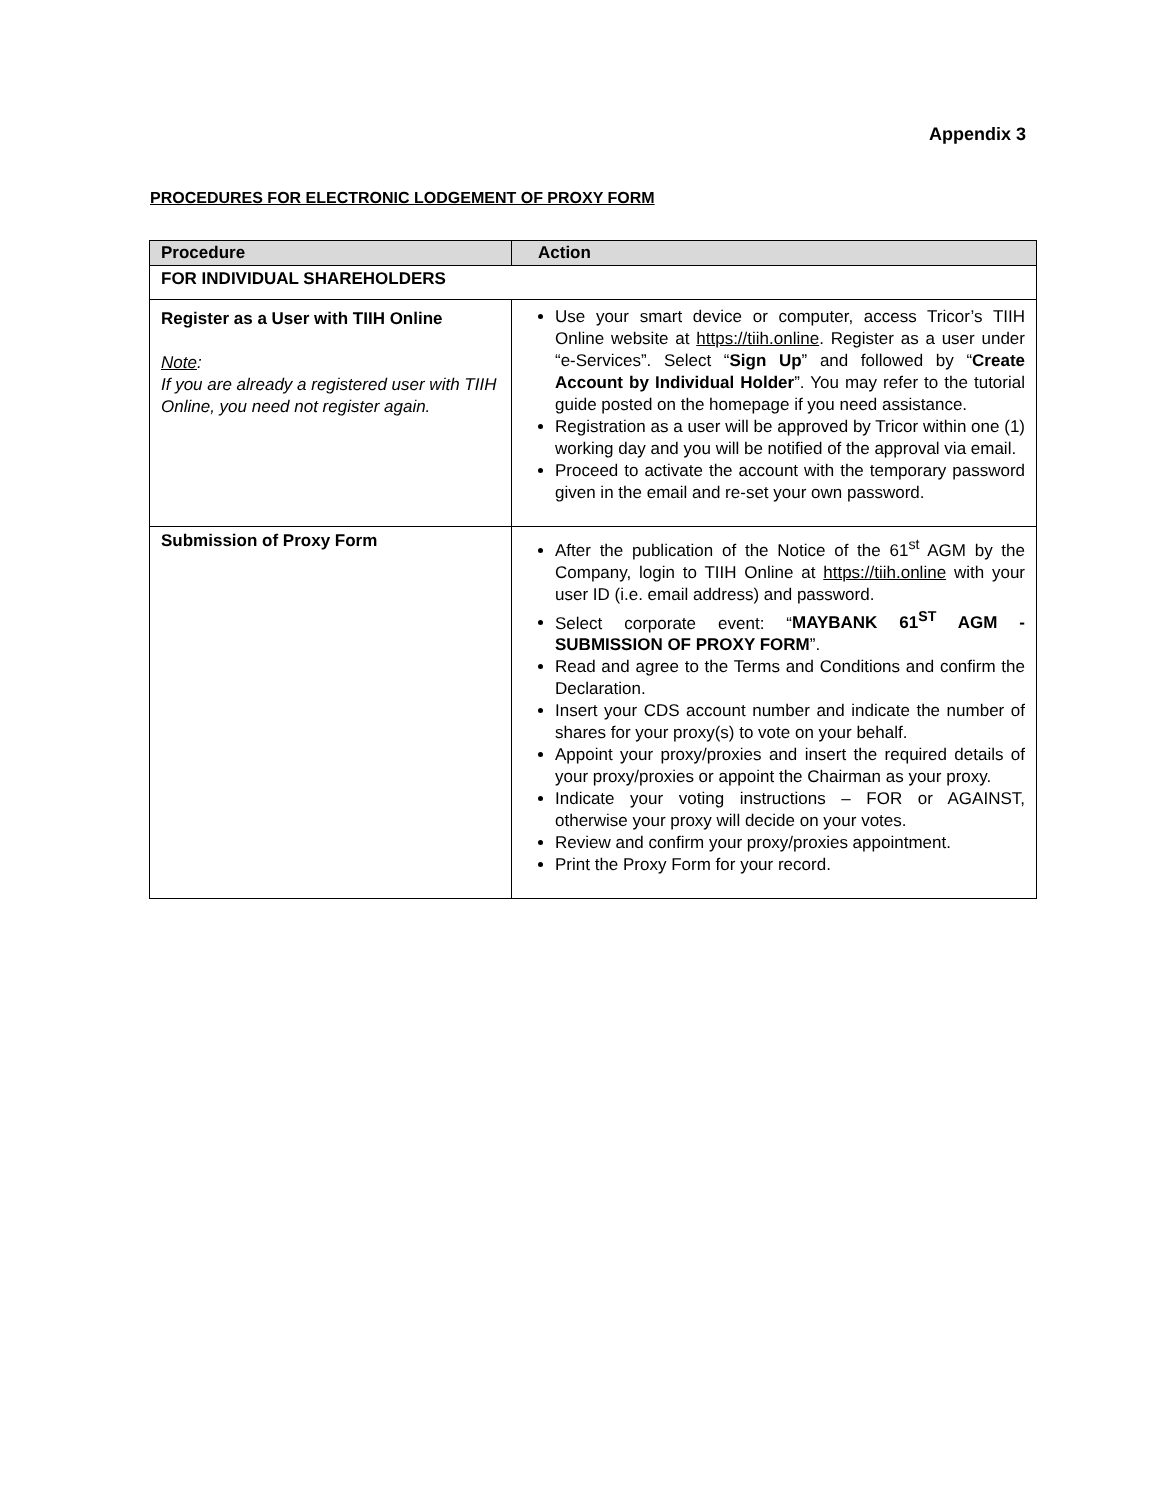Appendix 3
PROCEDURES FOR ELECTRONIC LODGEMENT OF PROXY FORM
| Procedure | Action |
| --- | --- |
| FOR INDIVIDUAL SHAREHOLDERS | |
| Register as a User with TIIH Online Note : If you are already a registered user with TIIH Online, you need not register again. | Use your smart device or computer, access Tricor’s TIIH Online website at https://tiih.online . Register as a user under “e-Services”. Select “ Sign Up ” and followed by “ Create Account by Individual Holder ”. You may refer to the tutorial guide posted on the homepage if you need assistance. Registration as a user will be approved by Tricor within one (1) working day and you will be notified of the approval via email. Proceed to activate the account with the temporary password given in the email and re-set your own password. |
| Submission of Proxy Form | After the publication of the Notice of the 61<sup>st</sup> AGM by the Company, login to TIIH Online at https://tiih.online with your user ID (i.e. email address) and password. Select corporate event: “ MAYBANK 61<sup>ST</sup> AGM - SUBMISSION OF PROXY FORM ”. Read and agree to the Terms and Conditions and confirm the Declaration. Insert your CDS account number and indicate the number of shares for your proxy(s) to vote on your behalf. Appoint your proxy/proxies and insert the required details of your proxy/proxies or appoint the Chairman as your proxy. Indicate your voting instructions – FOR or AGAINST, otherwise your proxy will decide on your votes. Review and confirm your proxy/proxies appointment. Print the Proxy Form for your record. |